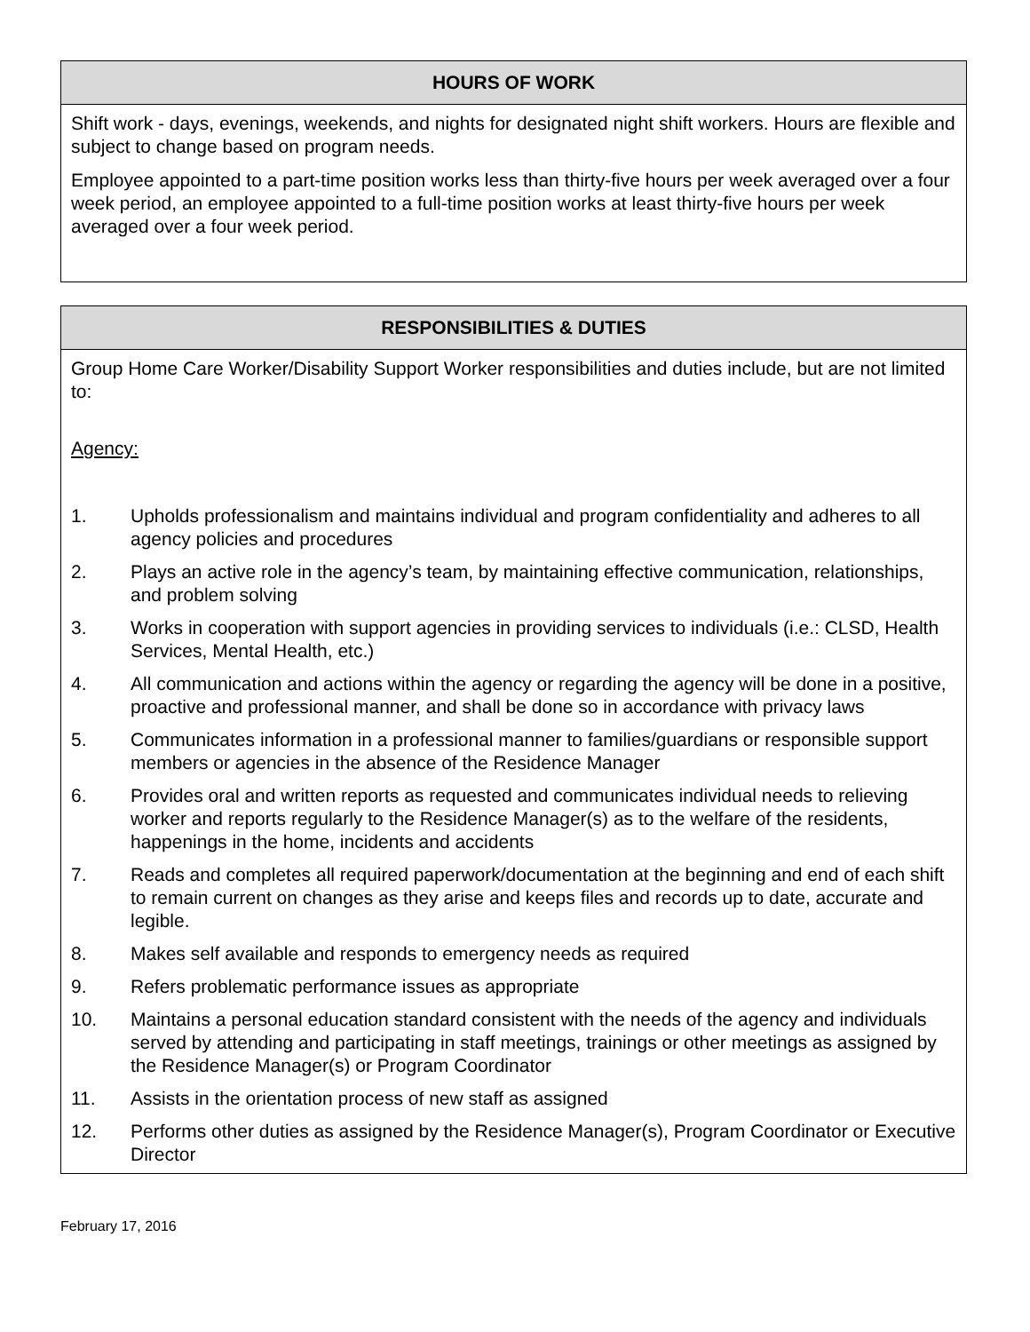HOURS OF WORK
Shift work - days, evenings, weekends, and nights for designated night shift workers. Hours are flexible and subject to change based on program needs.
Employee appointed to a part-time position works less than thirty-five hours per week averaged over a four week period, an employee appointed to a full-time position works at least thirty-five hours per week averaged over a four week period.
RESPONSIBILITIES & DUTIES
Group Home Care Worker/Disability Support Worker responsibilities and duties include, but are not limited to:
Agency:
1. Upholds professionalism and maintains individual and program confidentiality and adheres to all agency policies and procedures
2. Plays an active role in the agency’s team, by maintaining effective communication, relationships, and problem solving
3. Works in cooperation with support agencies in providing services to individuals (i.e.: CLSD, Health Services, Mental Health, etc.)
4. All communication and actions within the agency or regarding the agency will be done in a positive, proactive and professional manner, and shall be done so in accordance with privacy laws
5. Communicates information in a professional manner to families/guardians or responsible support members or agencies in the absence of the Residence Manager
6. Provides oral and written reports as requested and communicates individual needs to relieving worker and reports regularly to the Residence Manager(s) as to the welfare of the residents, happenings in the home, incidents and accidents
7. Reads and completes all required paperwork/documentation at the beginning and end of each shift to remain current on changes as they arise and keeps files and records up to date, accurate and legible.
8. Makes self available and responds to emergency needs as required
9. Refers problematic performance issues as appropriate
10. Maintains a personal education standard consistent with the needs of the agency and individuals served by attending and participating in staff meetings, trainings or other meetings as assigned by the Residence Manager(s) or Program Coordinator
11. Assists in the orientation process of new staff as assigned
12. Performs other duties as assigned by the Residence Manager(s), Program Coordinator or Executive Director
February 17, 2016